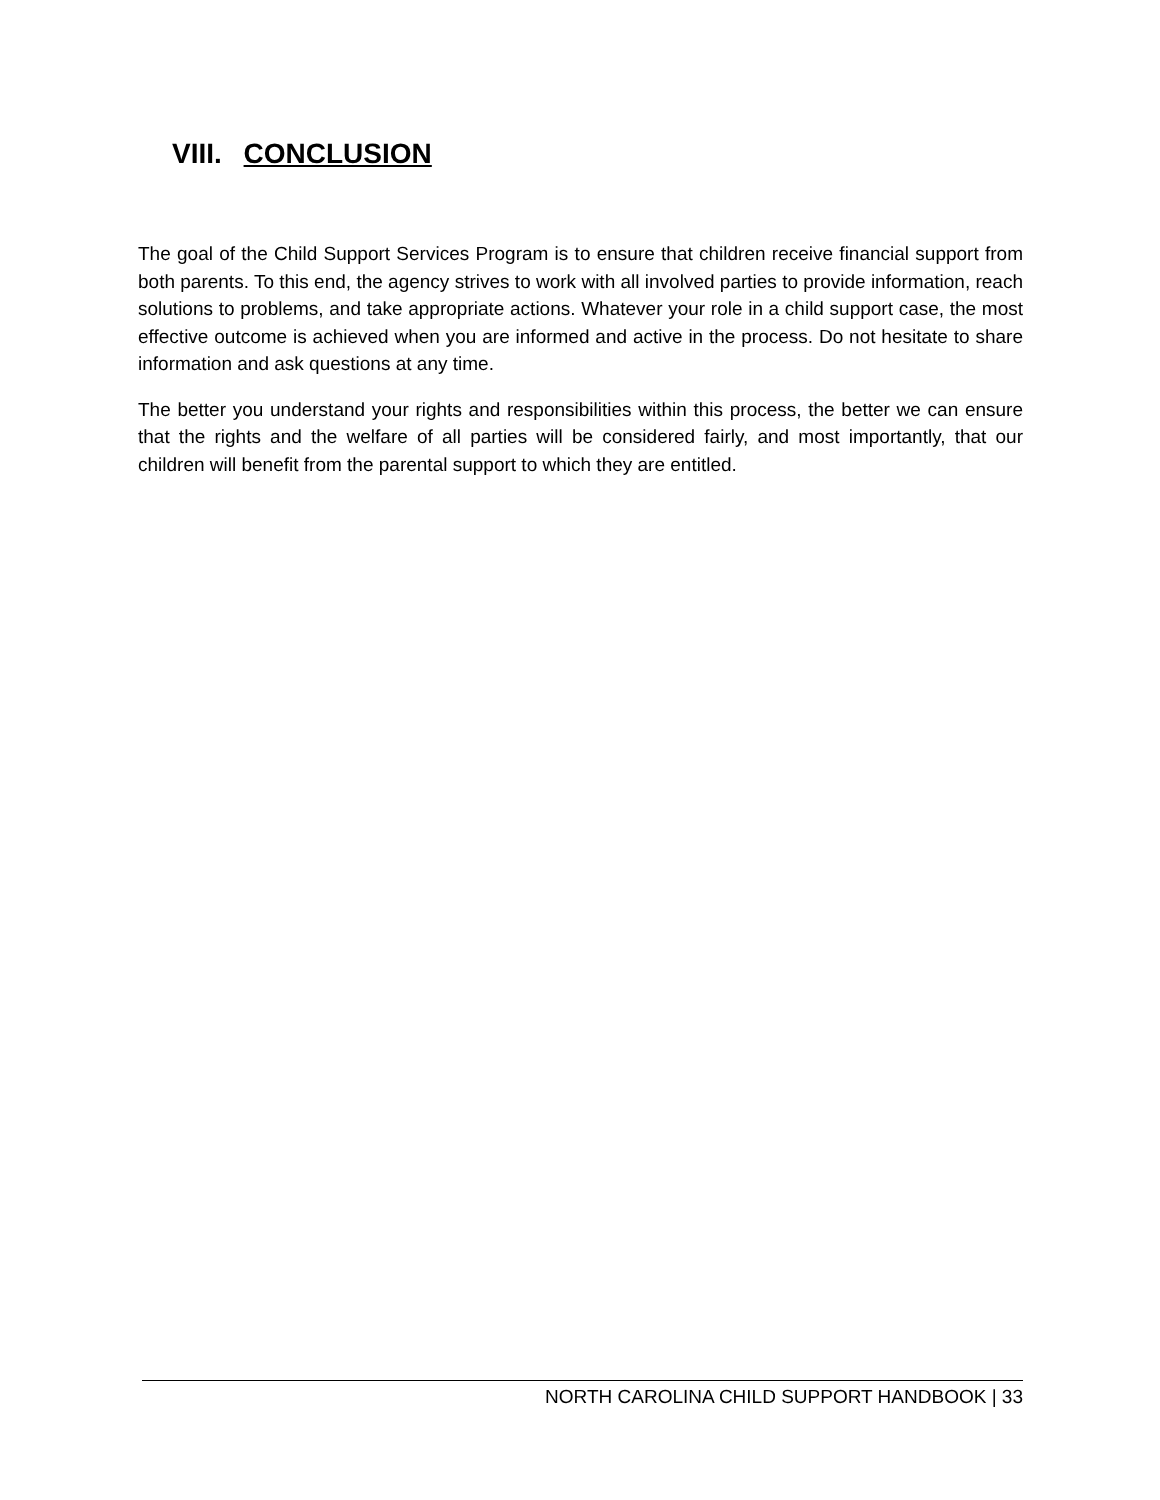VIII. CONCLUSION
The goal of the Child Support Services Program is to ensure that children receive financial support from both parents. To this end, the agency strives to work with all involved parties to provide information, reach solutions to problems, and take appropriate actions. Whatever your role in a child support case, the most effective outcome is achieved when you are informed and active in the process. Do not hesitate to share information and ask questions at any time.
The better you understand your rights and responsibilities within this process, the better we can ensure that the rights and the welfare of all parties will be considered fairly, and most importantly, that our children will benefit from the parental support to which they are entitled.
NORTH CAROLINA CHILD SUPPORT HANDBOOK | 33